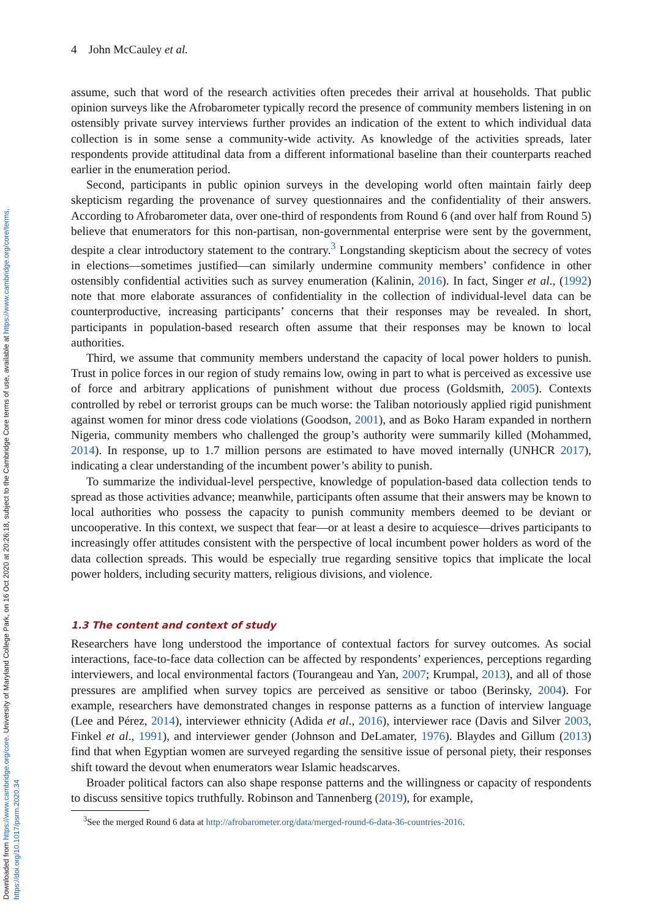Downloaded from https://www.cambridge.org/core. University of Maryland College Park, on 16 Oct 2020 at 20:26:18, subject to the Cambridge Core terms of use, available at https://www.cambridge.org/core/terms.
https://doi.org/10.1017/psrm.2020.34
4 John McCauley et al.
assume, such that word of the research activities often precedes their arrival at households. That public opinion surveys like the Afrobarometer typically record the presence of community members listening in on ostensibly private survey interviews further provides an indication of the extent to which individual data collection is in some sense a community-wide activity. As knowledge of the activities spreads, later respondents provide attitudinal data from a different informational baseline than their counterparts reached earlier in the enumeration period.
Second, participants in public opinion surveys in the developing world often maintain fairly deep skepticism regarding the provenance of survey questionnaires and the confidentiality of their answers. According to Afrobarometer data, over one-third of respondents from Round 6 (and over half from Round 5) believe that enumerators for this non-partisan, non-governmental enterprise were sent by the government, despite a clear introductory statement to the contrary.<sup>3</sup> Longstanding skepticism about the secrecy of votes in elections—sometimes justified—can similarly undermine community members’ confidence in other ostensibly confidential activities such as survey enumeration (Kalinin, 2016). In fact, Singer et al., (1992) note that more elaborate assurances of confidentiality in the collection of individual-level data can be counterproductive, increasing participants’ concerns that their responses may be revealed. In short, participants in population-based research often assume that their responses may be known to local authorities.
Third, we assume that community members understand the capacity of local power holders to punish. Trust in police forces in our region of study remains low, owing in part to what is perceived as excessive use of force and arbitrary applications of punishment without due process (Goldsmith, 2005). Contexts controlled by rebel or terrorist groups can be much worse: the Taliban notoriously applied rigid punishment against women for minor dress code violations (Goodson, 2001), and as Boko Haram expanded in northern Nigeria, community members who challenged the group’s authority were summarily killed (Mohammed, 2014). In response, up to 1.7 million persons are estimated to have moved internally (UNHCR 2017), indicating a clear understanding of the incumbent power’s ability to punish.
To summarize the individual-level perspective, knowledge of population-based data collection tends to spread as those activities advance; meanwhile, participants often assume that their answers may be known to local authorities who possess the capacity to punish community members deemed to be deviant or uncooperative. In this context, we suspect that fear—or at least a desire to acquiesce—drives participants to increasingly offer attitudes consistent with the perspective of local incumbent power holders as word of the data collection spreads. This would be especially true regarding sensitive topics that implicate the local power holders, including security matters, religious divisions, and violence.
1.3 The content and context of study
Researchers have long understood the importance of contextual factors for survey outcomes. As social interactions, face-to-face data collection can be affected by respondents’ experiences, perceptions regarding interviewers, and local environmental factors (Tourangeau and Yan, 2007; Krumpal, 2013), and all of those pressures are amplified when survey topics are perceived as sensitive or taboo (Berinsky, 2004). For example, researchers have demonstrated changes in response patterns as a function of interview language (Lee and Pérez, 2014), interviewer ethnicity (Adida et al., 2016), interviewer race (Davis and Silver 2003, Finkel et al., 1991), and interviewer gender (Johnson and DeLamater, 1976). Blaydes and Gillum (2013) find that when Egyptian women are surveyed regarding the sensitive issue of personal piety, their responses shift toward the devout when enumerators wear Islamic headscarves.
Broader political factors can also shape response patterns and the willingness or capacity of respondents to discuss sensitive topics truthfully. Robinson and Tannenberg (2019), for example,
<sup>3</sup> See the merged Round 6 data at http://afrobarometer.org/data/merged-round-6-data-36-countries-2016.